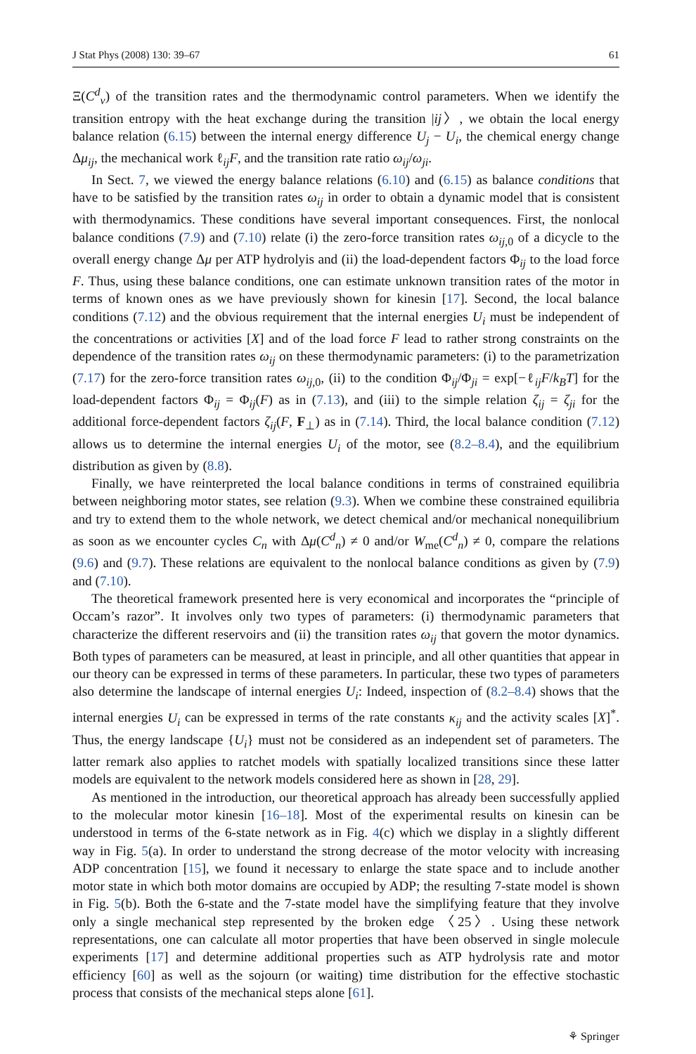J Stat Phys (2008) 130: 39–67 61
Ξ(C<sup>d</sup><sub>ν</sub>) of the transition rates and the thermodynamic control parameters. When we identify the transition entropy with the heat exchange during the transition |ij〉, we obtain the local energy balance relation (6.15) between the internal energy difference U<sub>j</sub> − U<sub>i</sub>, the chemical energy change Δμ<sub>ij</sub>, the mechanical work ℓ<sub>ij</sub>F, and the transition rate ratio ω<sub>ij</sub>/ω<sub>ji</sub>.
In Sect. 7, we viewed the energy balance relations (6.10) and (6.15) as balance conditions that have to be satisfied by the transition rates ω<sub>ij</sub> in order to obtain a dynamic model that is consistent with thermodynamics. These conditions have several important consequences. First, the nonlocal balance conditions (7.9) and (7.10) relate (i) the zero-force transition rates ω<sub>ij,0</sub> of a dicycle to the overall energy change Δμ per ATP hydrolyis and (ii) the load-dependent factors Φ<sub>ij</sub> to the load force F. Thus, using these balance conditions, one can estimate unknown transition rates of the motor in terms of known ones as we have previously shown for kinesin [17]. Second, the local balance conditions (7.12) and the obvious requirement that the internal energies U<sub>i</sub> must be independent of the concentrations or activities [X] and of the load force F lead to rather strong constraints on the dependence of the transition rates ω<sub>ij</sub> on these thermodynamic parameters: (i) to the parametrization (7.17) for the zero-force transition rates ω<sub>ij,0</sub>, (ii) to the condition Φ<sub>ij</sub>/Φ<sub>ji</sub> = exp[−ℓ<sub>ij</sub>F/k<sub>B</sub>T] for the load-dependent factors Φ<sub>ij</sub> = Φ<sub>ij</sub>(F) as in (7.13), and (iii) to the simple relation ζ<sub>ij</sub> = ζ<sub>ji</sub> for the additional force-dependent factors ζ<sub>ij</sub>(F, F<sub>⊥</sub>) as in (7.14). Third, the local balance condition (7.12) allows us to determine the internal energies U<sub>i</sub> of the motor, see (8.2–8.4), and the equilibrium distribution as given by (8.8).
Finally, we have reinterpreted the local balance conditions in terms of constrained equilibria between neighboring motor states, see relation (9.3). When we combine these constrained equilibria and try to extend them to the whole network, we detect chemical and/or mechanical nonequilibrium as soon as we encounter cycles C<sub>n</sub> with Δμ(C<sup>d</sup><sub>n</sub>) ≠ 0 and/or W<sub>me</sub>(C<sup>d</sup><sub>n</sub>) ≠ 0, compare the relations (9.6) and (9.7). These relations are equivalent to the nonlocal balance conditions as given by (7.9) and (7.10).
The theoretical framework presented here is very economical and incorporates the “principle of Occam’s razor”. It involves only two types of parameters: (i) thermodynamic parameters that characterize the different reservoirs and (ii) the transition rates ω<sub>ij</sub> that govern the motor dynamics. Both types of parameters can be measured, at least in principle, and all other quantities that appear in our theory can be expressed in terms of these parameters. In particular, these two types of parameters also determine the landscape of internal energies U<sub>i</sub>: Indeed, inspection of (8.2–8.4) shows that the internal energies U<sub>i</sub> can be expressed in terms of the rate constants κ<sub>ij</sub> and the activity scales [X]<sup>*</sup>. Thus, the energy landscape {U<sub>i</sub>} must not be considered as an independent set of parameters. The latter remark also applies to ratchet models with spatially localized transitions since these latter models are equivalent to the network models considered here as shown in [28, 29].
As mentioned in the introduction, our theoretical approach has already been successfully applied to the molecular motor kinesin [16–18]. Most of the experimental results on kinesin can be understood in terms of the 6-state network as in Fig. 4(c) which we display in a slightly different way in Fig. 5(a). In order to understand the strong decrease of the motor velocity with increasing ADP concentration [15], we found it necessary to enlarge the state space and to include another motor state in which both motor domains are occupied by ADP; the resulting 7-state model is shown in Fig. 5(b). Both the 6-state and the 7-state model have the simplifying feature that they involve only a single mechanical step represented by the broken edge 〈25〉. Using these network representations, one can calculate all motor properties that have been observed in single molecule experiments [17] and determine additional properties such as ATP hydrolysis rate and motor efficiency [60] as well as the sojourn (or waiting) time distribution for the effective stochastic process that consists of the mechanical steps alone [61].
⚘ Springer